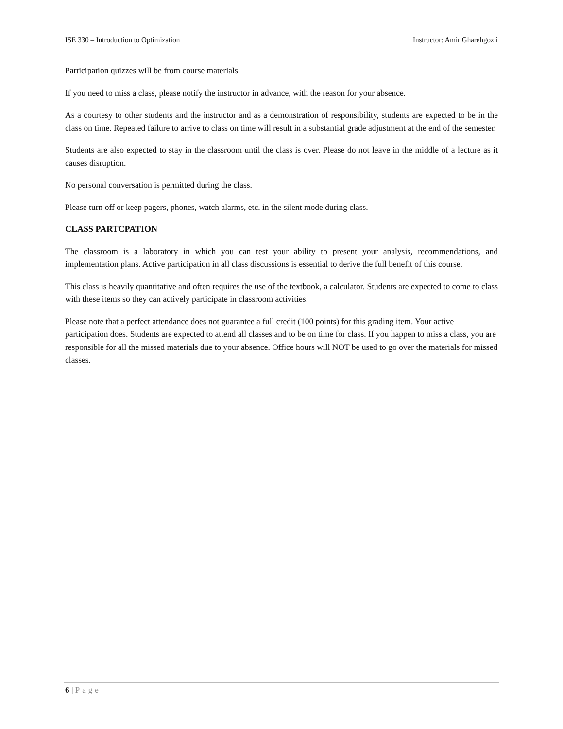ISE 330 – Introduction to Optimization
Instructor: Amir Gharehgozli
Participation quizzes will be from course materials.
If you need to miss a class, please notify the instructor in advance, with the reason for your absence.
As a courtesy to other students and the instructor and as a demonstration of responsibility, students are expected to be in the class on time. Repeated failure to arrive to class on time will result in a substantial grade adjustment at the end of the semester.
Students are also expected to stay in the classroom until the class is over. Please do not leave in the middle of a lecture as it causes disruption.
No personal conversation is permitted during the class.
Please turn off or keep pagers, phones, watch alarms, etc. in the silent mode during class.
CLASS PARTCPATION
The classroom is a laboratory in which you can test your ability to present your analysis, recommendations, and implementation plans. Active participation in all class discussions is essential to derive the full benefit of this course.
This class is heavily quantitative and often requires the use of the textbook, a calculator. Students are expected to come to class with these items so they can actively participate in classroom activities.
Please note that a perfect attendance does not guarantee a full credit (100 points) for this grading item. Your active participation does. Students are expected to attend all classes and to be on time for class. If you happen to miss a class, you are responsible for all the missed materials due to your absence. Office hours will NOT be used to go over the materials for missed classes.
6 | Page